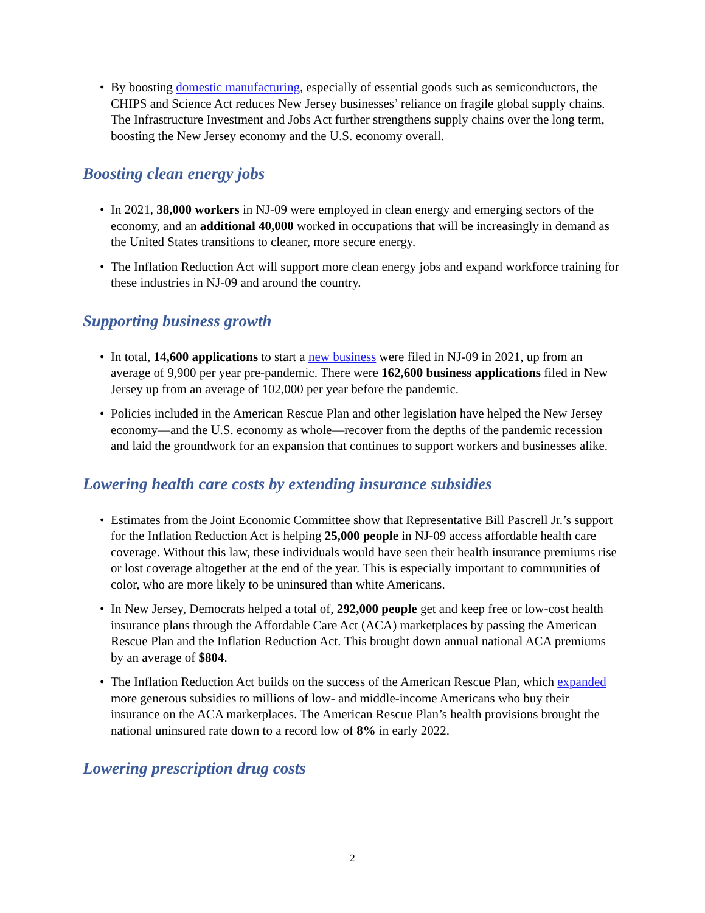• By boosting domestic manufacturing, especially of essential goods such as semiconductors, the CHIPS and Science Act reduces New Jersey businesses’ reliance on fragile global supply chains. The Infrastructure Investment and Jobs Act further strengthens supply chains over the long term, boosting the New Jersey economy and the U.S. economy overall.
Boosting clean energy jobs
• In 2021, 38,000 workers in NJ-09 were employed in clean energy and emerging sectors of the economy, and an additional 40,000 worked in occupations that will be increasingly in demand as the United States transitions to cleaner, more secure energy.
• The Inflation Reduction Act will support more clean energy jobs and expand workforce training for these industries in NJ-09 and around the country.
Supporting business growth
• In total, 14,600 applications to start a new business were filed in NJ-09 in 2021, up from an average of 9,900 per year pre-pandemic. There were 162,600 business applications filed in New Jersey up from an average of 102,000 per year before the pandemic.
• Policies included in the American Rescue Plan and other legislation have helped the New Jersey economy—and the U.S. economy as whole—recover from the depths of the pandemic recession and laid the groundwork for an expansion that continues to support workers and businesses alike.
Lowering health care costs by extending insurance subsidies
• Estimates from the Joint Economic Committee show that Representative Bill Pascrell Jr.’s support for the Inflation Reduction Act is helping 25,000 people in NJ-09 access affordable health care coverage. Without this law, these individuals would have seen their health insurance premiums rise or lost coverage altogether at the end of the year. This is especially important to communities of color, who are more likely to be uninsured than white Americans.
• In New Jersey, Democrats helped a total of, 292,000 people get and keep free or low-cost health insurance plans through the Affordable Care Act (ACA) marketplaces by passing the American Rescue Plan and the Inflation Reduction Act. This brought down annual national ACA premiums by an average of $804.
• The Inflation Reduction Act builds on the success of the American Rescue Plan, which expanded more generous subsidies to millions of low- and middle-income Americans who buy their insurance on the ACA marketplaces. The American Rescue Plan’s health provisions brought the national uninsured rate down to a record low of 8% in early 2022.
Lowering prescription drug costs
2